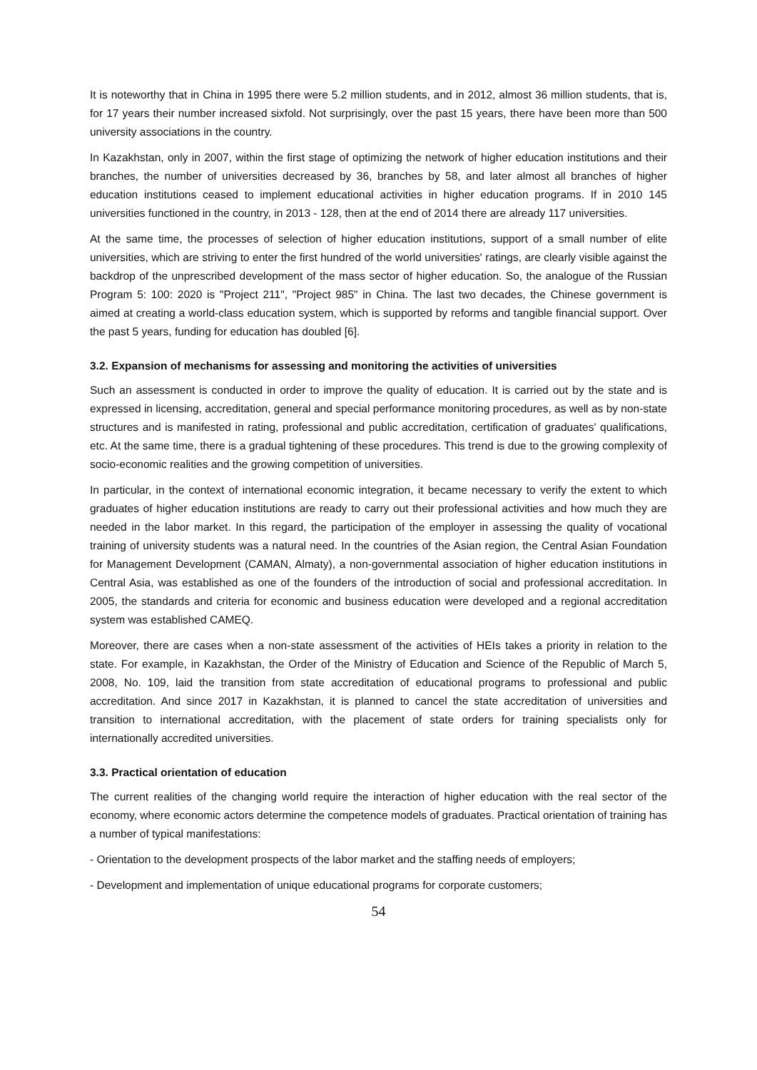It is noteworthy that in China in 1995 there were 5.2 million students, and in 2012, almost 36 million students, that is, for 17 years their number increased sixfold. Not surprisingly, over the past 15 years, there have been more than 500 university associations in the country.
In Kazakhstan, only in 2007, within the first stage of optimizing the network of higher education institutions and their branches, the number of universities decreased by 36, branches by 58, and later almost all branches of higher education institutions ceased to implement educational activities in higher education programs. If in 2010 145 universities functioned in the country, in 2013 - 128, then at the end of 2014 there are already 117 universities.
At the same time, the processes of selection of higher education institutions, support of a small number of elite universities, which are striving to enter the first hundred of the world universities' ratings, are clearly visible against the backdrop of the unprescribed development of the mass sector of higher education. So, the analogue of the Russian Program 5: 100: 2020 is "Project 211", "Project 985" in China. The last two decades, the Chinese government is aimed at creating a world-class education system, which is supported by reforms and tangible financial support. Over the past 5 years, funding for education has doubled [6].
3.2. Expansion of mechanisms for assessing and monitoring the activities of universities
Such an assessment is conducted in order to improve the quality of education. It is carried out by the state and is expressed in licensing, accreditation, general and special performance monitoring procedures, as well as by non-state structures and is manifested in rating, professional and public accreditation, certification of graduates' qualifications, etc. At the same time, there is a gradual tightening of these procedures. This trend is due to the growing complexity of socio-economic realities and the growing competition of universities.
In particular, in the context of international economic integration, it became necessary to verify the extent to which graduates of higher education institutions are ready to carry out their professional activities and how much they are needed in the labor market. In this regard, the participation of the employer in assessing the quality of vocational training of university students was a natural need. In the countries of the Asian region, the Central Asian Foundation for Management Development (CAMAN, Almaty), a non-governmental association of higher education institutions in Central Asia, was established as one of the founders of the introduction of social and professional accreditation. In 2005, the standards and criteria for economic and business education were developed and a regional accreditation system was established CAMEQ.
Moreover, there are cases when a non-state assessment of the activities of HEIs takes a priority in relation to the state. For example, in Kazakhstan, the Order of the Ministry of Education and Science of the Republic of March 5, 2008, No. 109, laid the transition from state accreditation of educational programs to professional and public accreditation. And since 2017 in Kazakhstan, it is planned to cancel the state accreditation of universities and transition to international accreditation, with the placement of state orders for training specialists only for internationally accredited universities.
3.3. Practical orientation of education
The current realities of the changing world require the interaction of higher education with the real sector of the economy, where economic actors determine the competence models of graduates. Practical orientation of training has a number of typical manifestations:
- Orientation to the development prospects of the labor market and the staffing needs of employers;
- Development and implementation of unique educational programs for corporate customers;
54